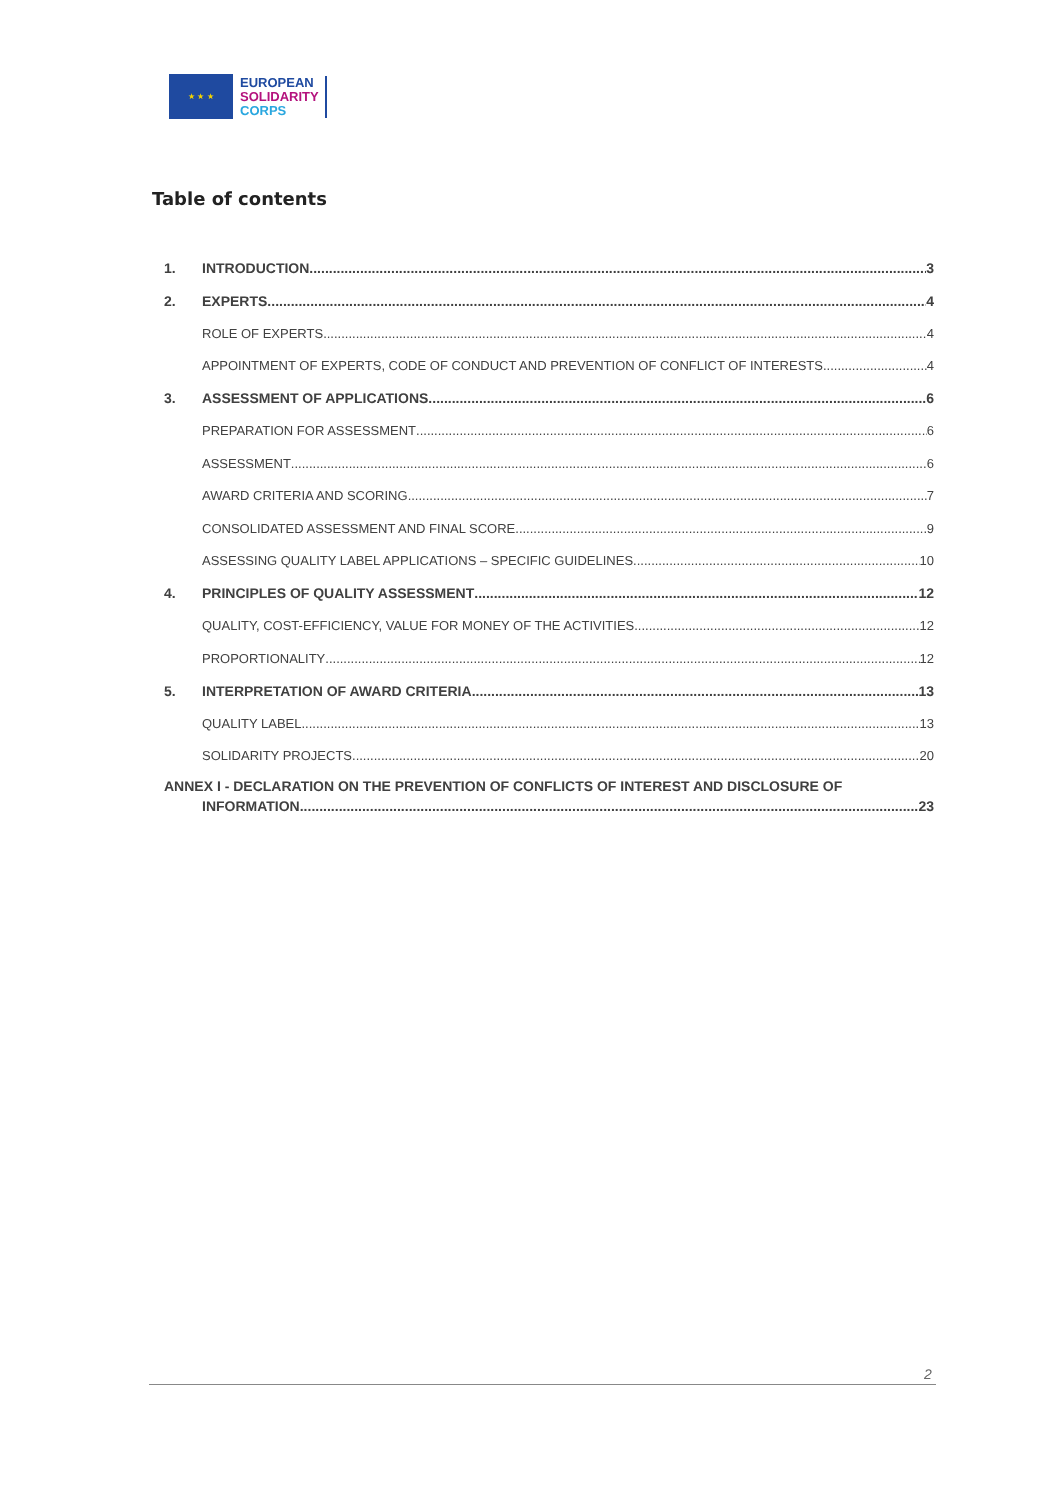★ ★ ★
EUROPEAN
SOLIDARITY
CORPS
Table of contents
1. INTRODUCTION 3
2. EXPERTS 4
ROLE OF EXPERTS 4
APPOINTMENT OF EXPERTS, CODE OF CONDUCT AND PREVENTION OF CONFLICT OF INTERESTS 4
3. ASSESSMENT OF APPLICATIONS 6
PREPARATION FOR ASSESSMENT 6
ASSESSMENT 6
AWARD CRITERIA AND SCORING 7
CONSOLIDATED ASSESSMENT AND FINAL SCORE 9
ASSESSING QUALITY LABEL APPLICATIONS – SPECIFIC GUIDELINES 10
4. PRINCIPLES OF QUALITY ASSESSMENT 12
QUALITY, COST-EFFICIENCY, VALUE FOR MONEY OF THE ACTIVITIES 12
PROPORTIONALITY 12
5. INTERPRETATION OF AWARD CRITERIA 13
QUALITY LABEL 13
SOLIDARITY PROJECTS 20
ANNEX I - DECLARATION ON THE PREVENTION OF CONFLICTS OF INTEREST AND DISCLOSURE OF
INFORMATION 23
2